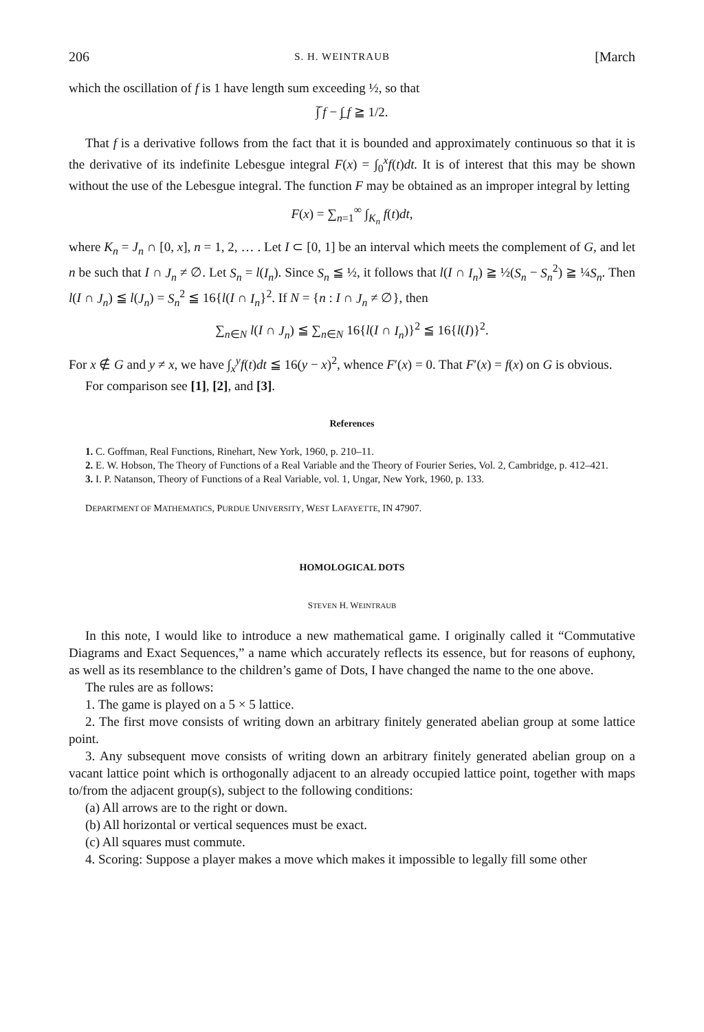206 S. H. WEINTRAUB [March
which the oscillation of f is 1 have length sum exceeding ½, so that
∫̅ f − ∫̲ f ≧ 1/2.
That f is a derivative follows from the fact that it is bounded and approximately continuous so that it is the derivative of its indefinite Lebesgue integral F(x) = ∫<sub>0</sub><sup>x</sup>f(t)dt. It is of interest that this may be shown without the use of the Lebesgue integral. The function F may be obtained as an improper integral by letting
F(x) = ∑<sub>n=1</sub><sup>∞</sup> ∫<sub>K<sub>n</sub></sub> f(t)dt,
where K<sub>n</sub> = J<sub>n</sub> ∩ [0, x], n = 1, 2, … . Let I ⊂ [0, 1] be an interval which meets the complement of G, and let n be such that I ∩ J<sub>n</sub> ≠ ∅. Let S<sub>n</sub> = l(I<sub>n</sub>). Since S<sub>n</sub> ≦ ½, it follows that l(I ∩ I<sub>n</sub>) ≧ ½(S<sub>n</sub> − S<sub>n</sub><sup>2</sup>) ≧ ¼S<sub>n</sub>. Then l(I ∩ J<sub>n</sub>) ≦ l(J<sub>n</sub>) = S<sub>n</sub><sup>2</sup> ≦ 16{l(I ∩ I<sub>n</sub>}<sup>2</sup>. If N = {n : I ∩ J<sub>n</sub> ≠ ∅}, then
∑<sub>n∈N</sub> l(I ∩ J<sub>n</sub>) ≦ ∑<sub>n∈N</sub> 16{l(I ∩ I<sub>n</sub>)}<sup>2</sup> ≦ 16{l(I)}<sup>2</sup>.
For x ∉ G and y ≠ x, we have ∫<sub>x</sub><sup>y</sup>f(t)dt ≦ 16(y − x)<sup>2</sup>, whence F′(x) = 0. That F′(x) = f(x) on G is obvious.
For comparison see [1], [2], and [3].
References
1. C. Goffman, Real Functions, Rinehart, New York, 1960, p. 210–11.
2. E. W. Hobson, The Theory of Functions of a Real Variable and the Theory of Fourier Series, Vol. 2, Cambridge, p. 412–421.
3. I. P. Natanson, Theory of Functions of a Real Variable, vol. 1, Ungar, New York, 1960, p. 133.
DEPARTMENT OF MATHEMATICS, PURDUE UNIVERSITY, WEST LAFAYETTE, IN 47907.
HOMOLOGICAL DOTS
STEVEN H. WEINTRAUB
In this note, I would like to introduce a new mathematical game. I originally called it “Commutative Diagrams and Exact Sequences,” a name which accurately reflects its essence, but for reasons of euphony, as well as its resemblance to the children’s game of Dots, I have changed the name to the one above.
The rules are as follows:
1. The game is played on a 5 × 5 lattice.
2. The first move consists of writing down an arbitrary finitely generated abelian group at some lattice point.
3. Any subsequent move consists of writing down an arbitrary finitely generated abelian group on a vacant lattice point which is orthogonally adjacent to an already occupied lattice point, together with maps to/from the adjacent group(s), subject to the following conditions:
(a) All arrows are to the right or down.
(b) All horizontal or vertical sequences must be exact.
(c) All squares must commute.
4. Scoring: Suppose a player makes a move which makes it impossible to legally fill some other